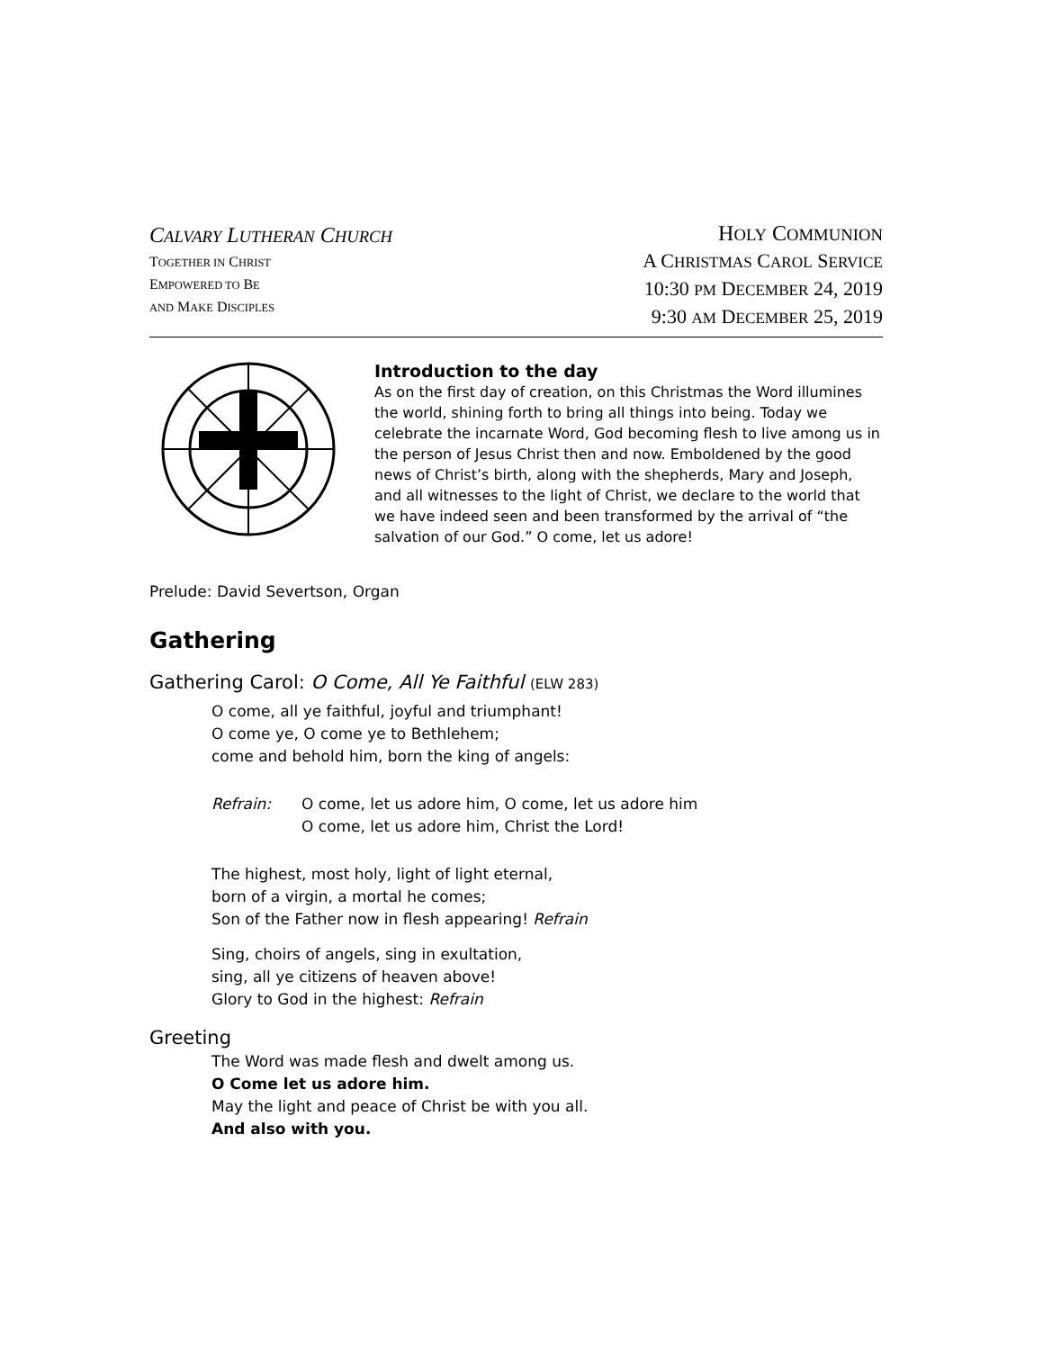CALVARY LUTHERAN CHURCH
TOGETHER IN CHRIST
EMPOWERED TO BE
AND MAKE DISCIPLES
HOLY COMMUNION
A CHRISTMAS CAROL SERVICE
10:30 PM DECEMBER 24, 2019
9:30 AM DECEMBER 25, 2019
Introduction to the day
As on the first day of creation, on this Christmas the Word illumines the world, shining forth to bring all things into being. Today we celebrate the incarnate Word, God becoming flesh to live among us in the person of Jesus Christ then and now. Emboldened by the good news of Christ’s birth, along with the shepherds, Mary and Joseph, and all witnesses to the light of Christ, we declare to the world that we have indeed seen and been transformed by the arrival of “the salvation of our God.” O come, let us adore!
Prelude: David Severtson, Organ
Gathering
Gathering Carol: O Come, All Ye Faithful (ELW 283)
O come, all ye faithful, joyful and triumphant!
O come ye, O come ye to Bethlehem;
come and behold him, born the king of angels:
Refrain: O come, let us adore him, O come, let us adore him
O come, let us adore him, Christ the Lord!
The highest, most holy, light of light eternal,
born of a virgin, a mortal he comes;
Son of the Father now in flesh appearing! Refrain
Sing, choirs of angels, sing in exultation,
sing, all ye citizens of heaven above!
Glory to God in the highest: Refrain
Greeting
The Word was made flesh and dwelt among us.
O Come let us adore him.
May the light and peace of Christ be with you all.
And also with you.